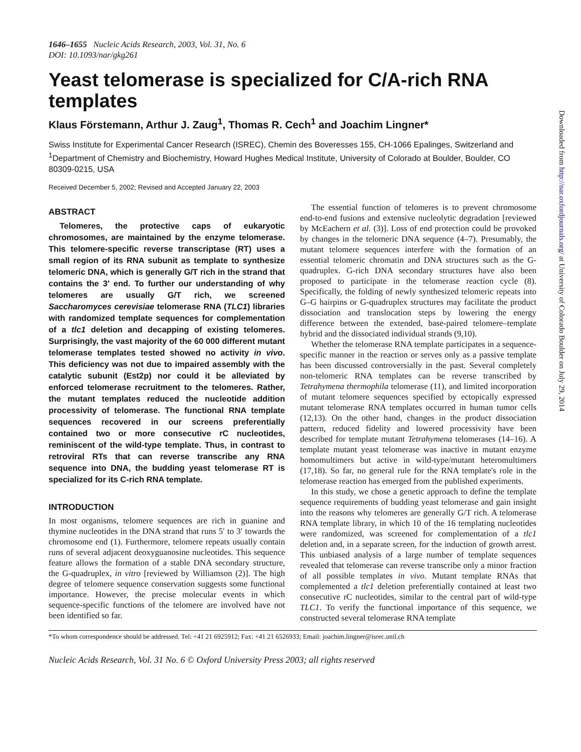Downloaded from http://nar.oxfordjournals.org/ at University of Colorado Boulder on July 29, 2014
1646–1655 Nucleic Acids Research, 2003, Vol. 31, No. 6
DOI: 10.1093/nar/gkg261
Yeast telomerase is specialized for C/A-rich RNA templates
Klaus Förstemann, Arthur J. Zaug<sup>1</sup>, Thomas R. Cech<sup>1</sup> and Joachim Lingner*
Swiss Institute for Experimental Cancer Research (ISREC), Chemin des Boveresses 155, CH-1066 Epalinges, Switzerland and <sup>1</sup>Department of Chemistry and Biochemistry, Howard Hughes Medical Institute, University of Colorado at Boulder, Boulder, CO 80309-0215, USA
Received December 5, 2002; Revised and Accepted January 22, 2003
ABSTRACT
Telomeres, the protective caps of eukaryotic chromosomes, are maintained by the enzyme telomerase. This telomere-specific reverse transcriptase (RT) uses a small region of its RNA subunit as template to synthesize telomeric DNA, which is generally G/T rich in the strand that contains the 3′ end. To further our understanding of why telomeres are usually G/T rich, we screened Saccharomyces cerevisiae telomerase RNA (TLC1) libraries with randomized template sequences for complementation of a tlc1 deletion and decapping of existing telomeres. Surprisingly, the vast majority of the 60 000 different mutant telomerase templates tested showed no activity in vivo. This deficiency was not due to impaired assembly with the catalytic subunit (Est2p) nor could it be alleviated by enforced telomerase recruitment to the telomeres. Rather, the mutant templates reduced the nucleotide addition processivity of telomerase. The functional RNA template sequences recovered in our screens preferentially contained two or more consecutive rC nucleotides, reminiscent of the wild-type template. Thus, in contrast to retroviral RTs that can reverse transcribe any RNA sequence into DNA, the budding yeast telomerase RT is specialized for its C-rich RNA template.
INTRODUCTION
In most organisms, telomere sequences are rich in guanine and thymine nucleotides in the DNA strand that runs 5′ to 3′ towards the chromosome end (1). Furthermore, telomere repeats usually contain runs of several adjacent deoxyguanosine nucleotides. This sequence feature allows the formation of a stable DNA secondary structure, the G-quadruplex, in vitro [reviewed by Williamson (2)]. The high degree of telomere sequence conservation suggests some functional importance. However, the precise molecular events in which sequence-specific functions of the telomere are involved have not been identified so far.
The essential function of telomeres is to prevent chromosome end-to-end fusions and extensive nucleolytic degradation [reviewed by McEachern et al. (3)]. Loss of end protection could be provoked by changes in the telomeric DNA sequence (4–7). Presumably, the mutant telomere sequences interfere with the formation of an essential telomeric chromatin and DNA structures such as the G-quadruplex. G-rich DNA secondary structures have also been proposed to participate in the telomerase reaction cycle (8). Specifically, the folding of newly synthesized telomeric repeats into G–G hairpins or G-quadruplex structures may facilitate the product dissociation and translocation steps by lowering the energy difference between the extended, base-paired telomere–template hybrid and the dissociated individual strands (9,10).
Whether the telomerase RNA template participates in a sequence-specific manner in the reaction or serves only as a passive template has been discussed controversially in the past. Several completely non-telomeric RNA templates can be reverse transcribed by Tetrahymena thermophila telomerase (11), and limited incorporation of mutant telomere sequences specified by ectopically expressed mutant telomerase RNA templates occurred in human tumor cells (12,13). On the other hand, changes in the product dissociation pattern, reduced fidelity and lowered processivity have been described for template mutant Tetrahymena telomerases (14–16). A template mutant yeast telomerase was inactive in mutant enzyme homomultimers but active in wild-type/mutant heteromultimers (17,18). So far, no general rule for the RNA template's role in the telomerase reaction has emerged from the published experiments.
In this study, we chose a genetic approach to define the template sequence requirements of budding yeast telomerase and gain insight into the reasons why telomeres are generally G/T rich. A telomerase RNA template library, in which 10 of the 16 templating nucleotides were randomized, was screened for complementation of a tlc1 deletion and, in a separate screen, for the induction of growth arrest. This unbiased analysis of a large number of template sequences revealed that telomerase can reverse transcribe only a minor fraction of all possible templates in vivo. Mutant template RNAs that complemented a tlc1 deletion preferentially contained at least two consecutive rC nucleotides, similar to the central part of wild-type TLC1. To verify the functional importance of this sequence, we constructed several telomerase RNA template
*To whom correspondence should be addressed. Tel: +41 21 6925912; Fax: +41 21 6526933; Email: joachim.lingner@isrec.unil.ch
Nucleic Acids Research, Vol. 31 No. 6 © Oxford University Press 2003; all rights reserved